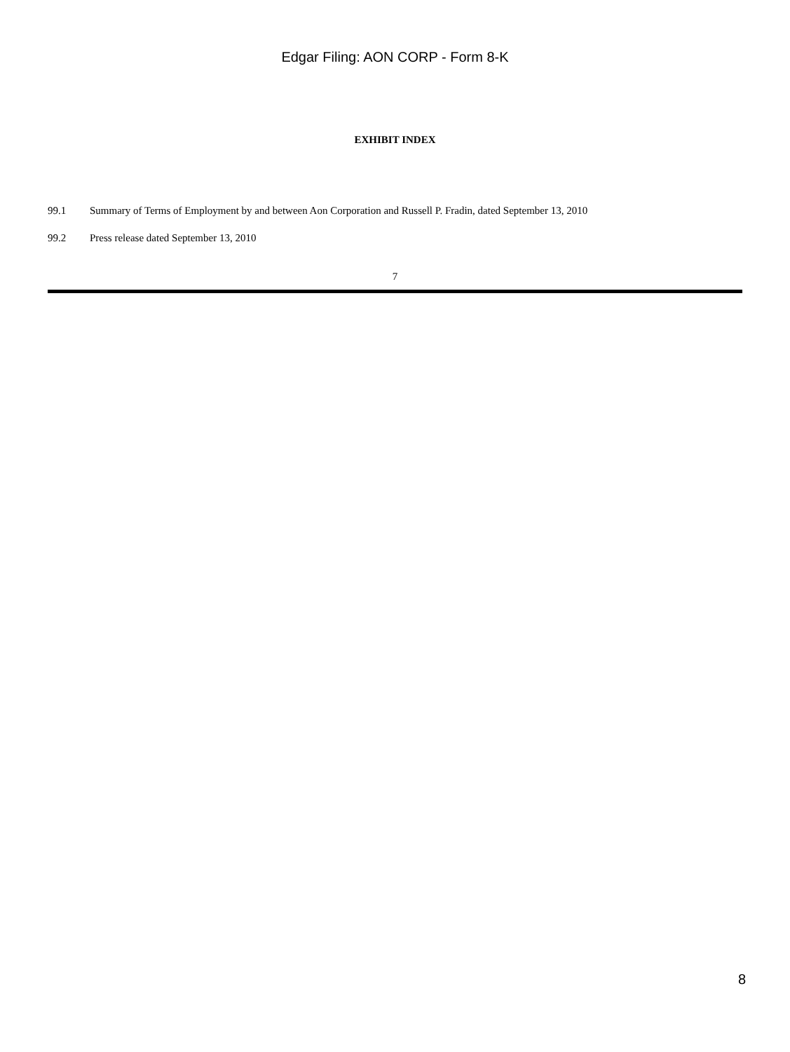Edgar Filing: AON CORP - Form 8-K
EXHIBIT INDEX
99.1 Summary of Terms of Employment by and between Aon Corporation and Russell P. Fradin, dated September 13, 2010
99.2 Press release dated September 13, 2010
7
8